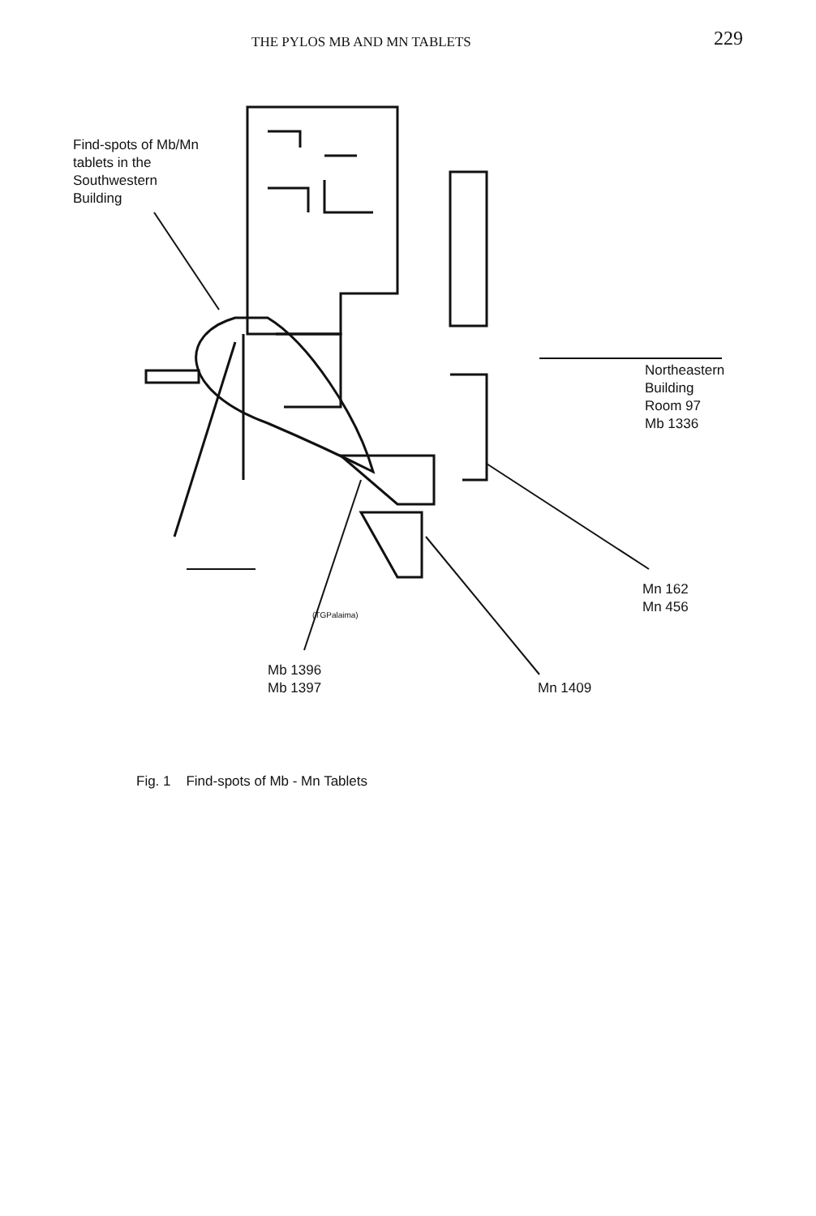THE PYLOS MB AND MN TABLETS 229
Find-spots of Mb/Mn
tablets in the
Southwestern
Building
Northeastern
Building
Room 97
Mb 1336
Mn 162
Mn 456
Mb 1396
Mb 1397
Mn 1409
(TGPalaima)
Fig. 1 Find-spots of Mb - Mn Tablets